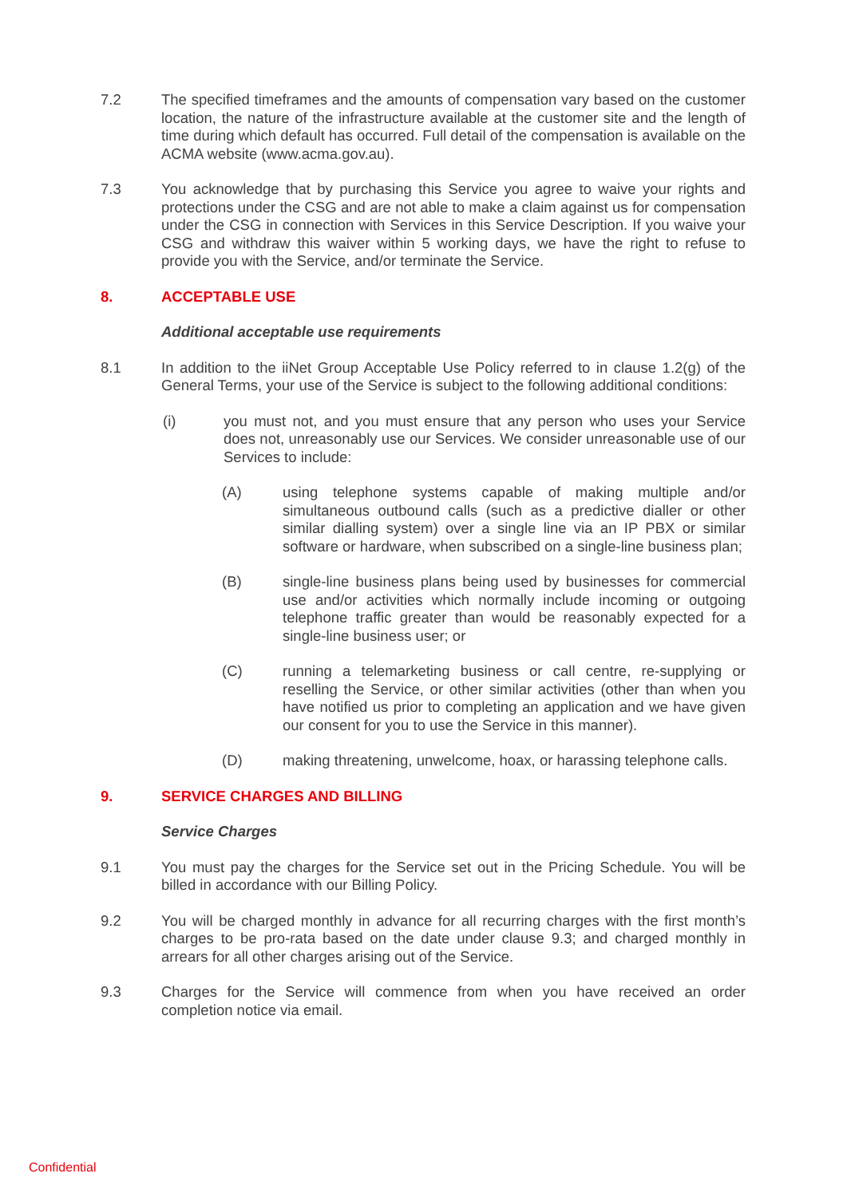7.2 The specified timeframes and the amounts of compensation vary based on the customer location, the nature of the infrastructure available at the customer site and the length of time during which default has occurred. Full detail of the compensation is available on the ACMA website (www.acma.gov.au).
7.3 You acknowledge that by purchasing this Service you agree to waive your rights and protections under the CSG and are not able to make a claim against us for compensation under the CSG in connection with Services in this Service Description. If you waive your CSG and withdraw this waiver within 5 working days, we have the right to refuse to provide you with the Service, and/or terminate the Service.
8. ACCEPTABLE USE
Additional acceptable use requirements
8.1 In addition to the iiNet Group Acceptable Use Policy referred to in clause 1.2(g) of the General Terms, your use of the Service is subject to the following additional conditions:
(i) you must not, and you must ensure that any person who uses your Service does not, unreasonably use our Services. We consider unreasonable use of our Services to include:
(A) using telephone systems capable of making multiple and/or simultaneous outbound calls (such as a predictive dialler or other similar dialling system) over a single line via an IP PBX or similar software or hardware, when subscribed on a single-line business plan;
(B) single-line business plans being used by businesses for commercial use and/or activities which normally include incoming or outgoing telephone traffic greater than would be reasonably expected for a single-line business user; or
(C) running a telemarketing business or call centre, re-supplying or reselling the Service, or other similar activities (other than when you have notified us prior to completing an application and we have given our consent for you to use the Service in this manner).
(D) making threatening, unwelcome, hoax, or harassing telephone calls.
9. SERVICE CHARGES AND BILLING
Service Charges
9.1 You must pay the charges for the Service set out in the Pricing Schedule. You will be billed in accordance with our Billing Policy.
9.2 You will be charged monthly in advance for all recurring charges with the first month’s charges to be pro-rata based on the date under clause 9.3; and charged monthly in arrears for all other charges arising out of the Service.
9.3 Charges for the Service will commence from when you have received an order completion notice via email.
Confidential